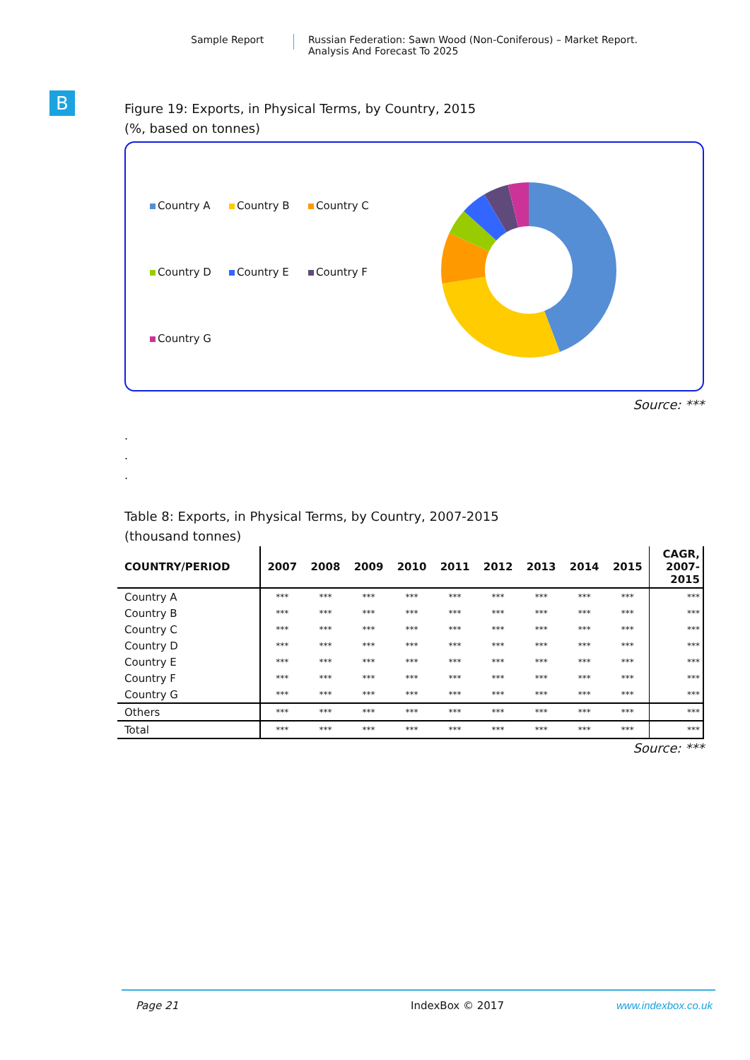Sample Report Russian Federation: Sawn Wood (Non-Coniferous) – Market Report.
Analysis And Forecast To 2025
B
Figure 19: Exports, in Physical Terms, by Country, 2015
(%, based on tonnes)
Country A Country B Country C Country D Country E Country F Country G
Source: ***
.
.
.
Table 8: Exports, in Physical Terms, by Country, 2007-2015
(thousand tonnes)
| COUNTRY/PERIOD | 2007 | 2008 | 2009 | 2010 | 2011 | 2012 | 2013 | 2014 | 2015 | CAGR, 2007- 2015 |
| --- | --- | --- | --- | --- | --- | --- | --- | --- | --- | --- |
| Country A | *** | *** | *** | *** | *** | *** | *** | *** | *** | *** |
| Country B | *** | *** | *** | *** | *** | *** | *** | *** | *** | *** |
| Country C | *** | *** | *** | *** | *** | *** | *** | *** | *** | *** |
| Country D | *** | *** | *** | *** | *** | *** | *** | *** | *** | *** |
| Country E | *** | *** | *** | *** | *** | *** | *** | *** | *** | *** |
| Country F | *** | *** | *** | *** | *** | *** | *** | *** | *** | *** |
| Country G | *** | *** | *** | *** | *** | *** | *** | *** | *** | *** |
| Others | *** | *** | *** | *** | *** | *** | *** | *** | *** | *** |
| Total | *** | *** | *** | *** | *** | *** | *** | *** | *** | *** |
Source: ***
Page 21 IndexBox © 2017 www.indexbox.co.uk